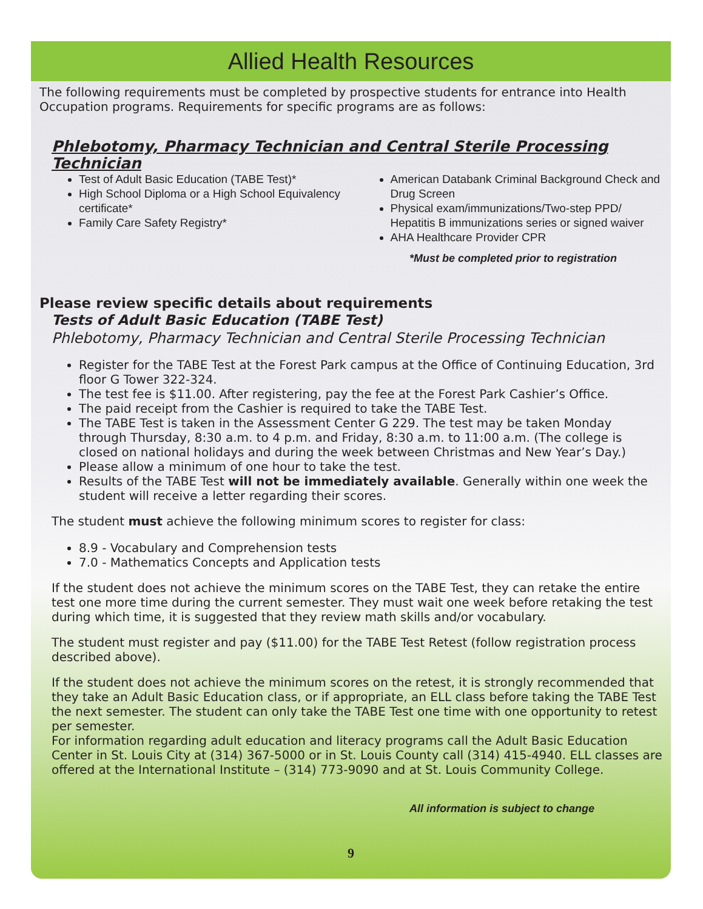Allied Health Resources
The following requirements must be completed by prospective students for entrance into Health Occupation programs. Requirements for specific programs are as follows:
Phlebotomy, Pharmacy Technician and Central Sterile Processing Technician
Test of Adult Basic Education (TABE Test)*
High School Diploma or a High School Equivalency certificate*
Family Care Safety Registry*
American Databank Criminal Background Check and Drug Screen
Physical exam/immunizations/Two-step PPD/ Hepatitis B immunizations series or signed waiver
AHA Healthcare Provider CPR
*Must be completed prior to registration
Please review specific details about requirements
Tests of Adult Basic Education (TABE Test)
Phlebotomy, Pharmacy Technician and Central Sterile Processing Technician
Register for the TABE Test at the Forest Park campus at the Office of Continuing Education, 3rd floor G Tower 322-324.
The test fee is $11.00. After registering, pay the fee at the Forest Park Cashier’s Office.
The paid receipt from the Cashier is required to take the TABE Test.
The TABE Test is taken in the Assessment Center G 229. The test may be taken Monday through Thursday, 8:30 a.m. to 4 p.m. and Friday, 8:30 a.m. to 11:00 a.m. (The college is closed on national holidays and during the week between Christmas and New Year’s Day.)
Please allow a minimum of one hour to take the test.
Results of the TABE Test will not be immediately available. Generally within one week the student will receive a letter regarding their scores.
The student must achieve the following minimum scores to register for class:
8.9 - Vocabulary and Comprehension tests
7.0 - Mathematics Concepts and Application tests
If the student does not achieve the minimum scores on the TABE Test, they can retake the entire test one more time during the current semester. They must wait one week before retaking the test during which time, it is suggested that they review math skills and/or vocabulary.
The student must register and pay ($11.00) for the TABE Test Retest (follow registration process described above).
If the student does not achieve the minimum scores on the retest, it is strongly recommended that they take an Adult Basic Education class, or if appropriate, an ELL class before taking the TABE Test the next semester. The student can only take the TABE Test one time with one opportunity to retest per semester.
For information regarding adult education and literacy programs call the Adult Basic Education Center in St. Louis City at (314) 367-5000 or in St. Louis County call (314) 415-4940. ELL classes are offered at the International Institute – (314) 773-9090 and at St. Louis Community College.
All information is subject to change
9